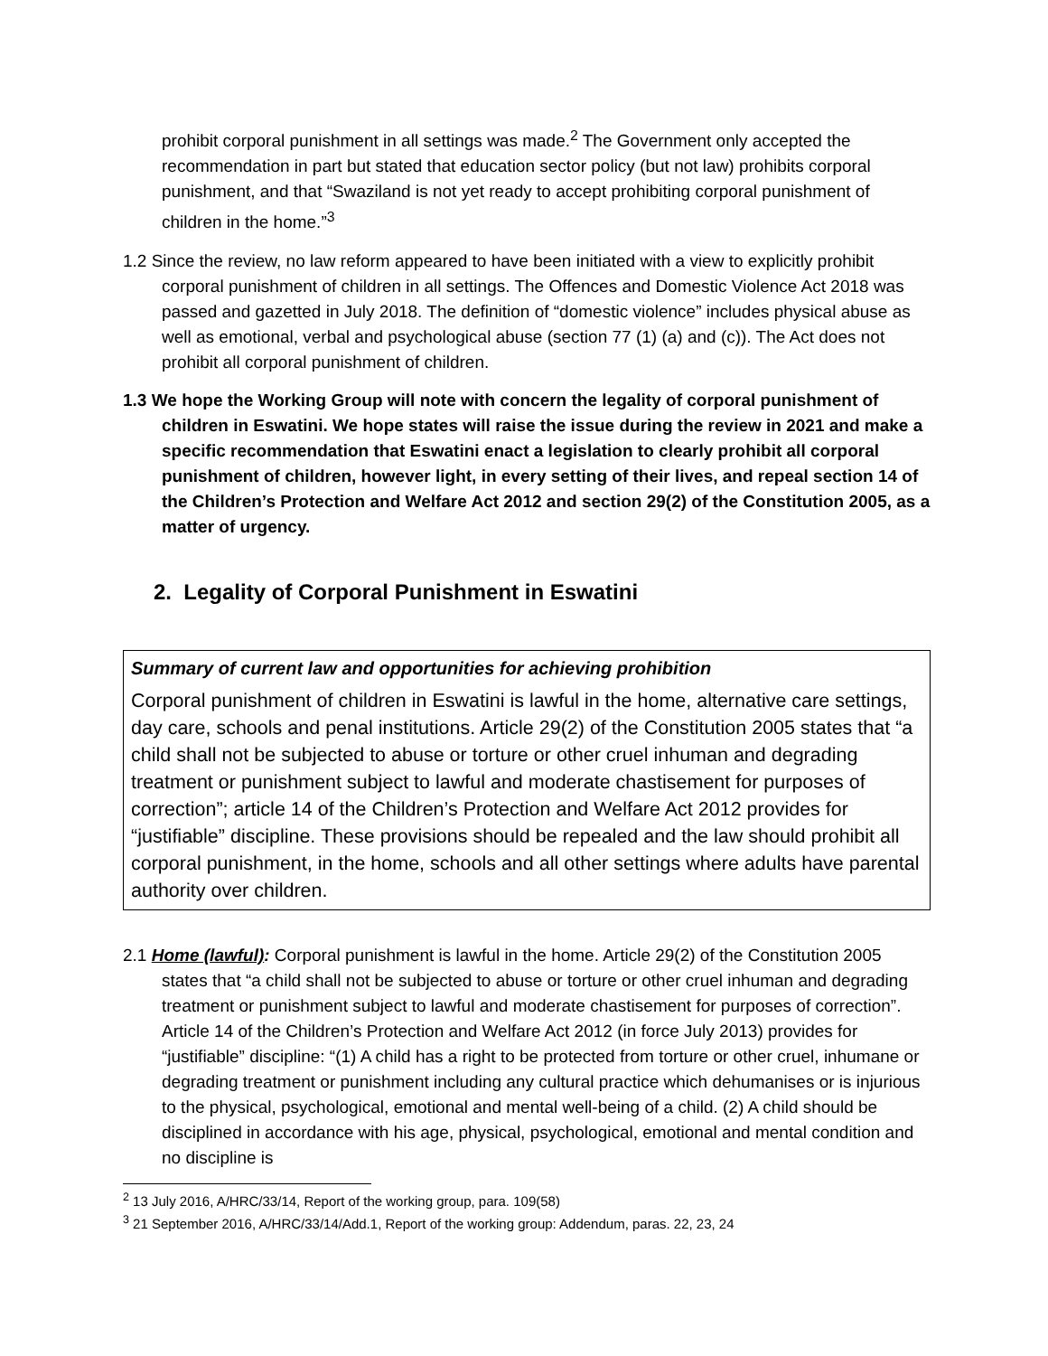prohibit corporal punishment in all settings was made.<sup>2</sup> The Government only accepted the recommendation in part but stated that education sector policy (but not law) prohibits corporal punishment, and that “Swaziland is not yet ready to accept prohibiting corporal punishment of children in the home.”<sup>3</sup>
1.2 Since the review, no law reform appeared to have been initiated with a view to explicitly prohibit corporal punishment of children in all settings. The Offences and Domestic Violence Act 2018 was passed and gazetted in July 2018. The definition of “domestic violence” includes physical abuse as well as emotional, verbal and psychological abuse (section 77 (1) (a) and (c)). The Act does not prohibit all corporal punishment of children.
1.3 We hope the Working Group will note with concern the legality of corporal punishment of children in Eswatini. We hope states will raise the issue during the review in 2021 and make a specific recommendation that Eswatini enact a legislation to clearly prohibit all corporal punishment of children, however light, in every setting of their lives, and repeal section 14 of the Children’s Protection and Welfare Act 2012 and section 29(2) of the Constitution 2005, as a matter of urgency.
2. Legality of Corporal Punishment in Eswatini
Summary of current law and opportunities for achieving prohibition
Corporal punishment of children in Eswatini is lawful in the home, alternative care settings, day care, schools and penal institutions. Article 29(2) of the Constitution 2005 states that “a child shall not be subjected to abuse or torture or other cruel inhuman and degrading treatment or punishment subject to lawful and moderate chastisement for purposes of correction”; article 14 of the Children’s Protection and Welfare Act 2012 provides for “justifiable” discipline. These provisions should be repealed and the law should prohibit all corporal punishment, in the home, schools and all other settings where adults have parental authority over children.
2.1 Home (lawful): Corporal punishment is lawful in the home. Article 29(2) of the Constitution 2005 states that “a child shall not be subjected to abuse or torture or other cruel inhuman and degrading treatment or punishment subject to lawful and moderate chastisement for purposes of correction”. Article 14 of the Children’s Protection and Welfare Act 2012 (in force July 2013) provides for “justifiable” discipline: “(1) A child has a right to be protected from torture or other cruel, inhumane or degrading treatment or punishment including any cultural practice which dehumanises or is injurious to the physical, psychological, emotional and mental well-being of a child. (2) A child should be disciplined in accordance with his age, physical, psychological, emotional and mental condition and no discipline is
<sup>2</sup> 13 July 2016, A/HRC/33/14, Report of the working group, para. 109(58)
<sup>3</sup> 21 September 2016, A/HRC/33/14/Add.1, Report of the working group: Addendum, paras. 22, 23, 24